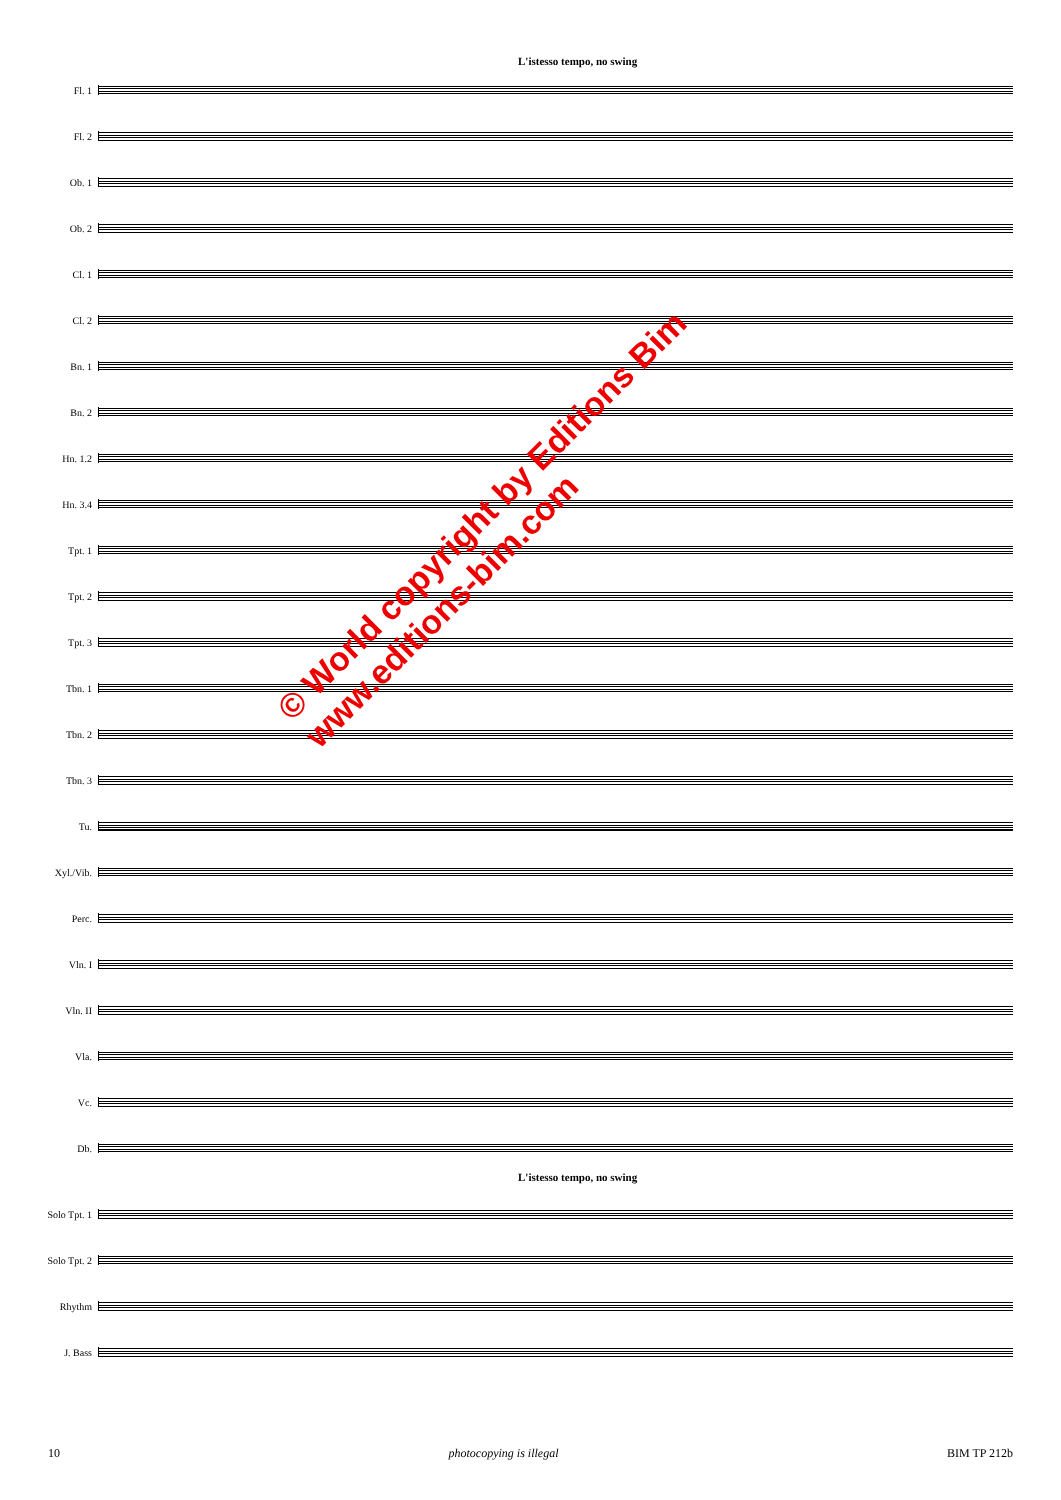L'istesso tempo, no swing
Fl. 1
Fl. 2
Ob. 1
Ob. 2
Cl. 1
Cl. 2
Bn. 1
Bn. 2
Hn. 1.2
Hn. 3.4
Tpt. 1
Tpt. 2
Tpt. 3
Tbn. 1
Tbn. 2
Tbn. 3
Tu.
Xyl./Vib.
Perc.
Vln. I
Vln. II
Vla.
Vc.
Db.
L'istesso tempo, no swing
Solo Tpt. 1
Solo Tpt. 2
Rhythm
J. Bass
© World copyright by Editions Bim
www.editions-bim.com
10 photocopying is illegal BIM TP 212b